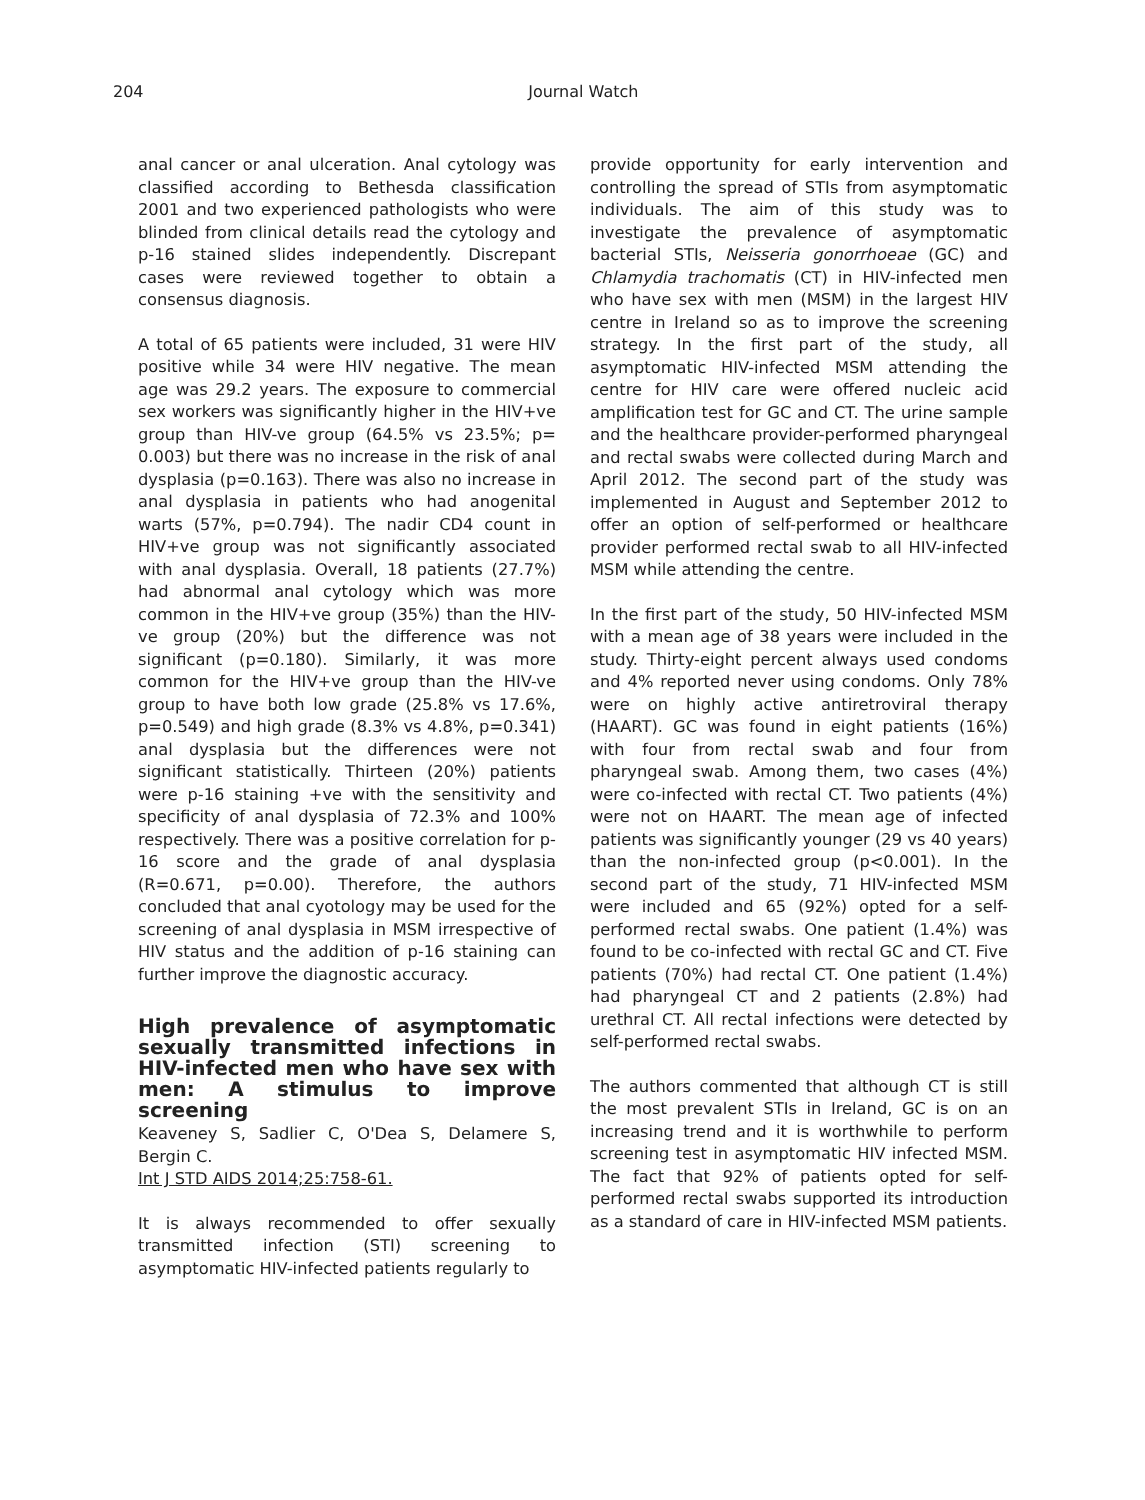204 Journal Watch
anal cancer or anal ulceration. Anal cytology was classified according to Bethesda classification 2001 and two experienced pathologists who were blinded from clinical details read the cytology and p-16 stained slides independently. Discrepant cases were reviewed together to obtain a consensus diagnosis.
A total of 65 patients were included, 31 were HIV positive while 34 were HIV negative. The mean age was 29.2 years. The exposure to commercial sex workers was significantly higher in the HIV+ve group than HIV-ve group (64.5% vs 23.5%; p= 0.003) but there was no increase in the risk of anal dysplasia (p=0.163). There was also no increase in anal dysplasia in patients who had anogenital warts (57%, p=0.794). The nadir CD4 count in HIV+ve group was not significantly associated with anal dysplasia. Overall, 18 patients (27.7%) had abnormal anal cytology which was more common in the HIV+ve group (35%) than the HIV-ve group (20%) but the difference was not significant (p=0.180). Similarly, it was more common for the HIV+ve group than the HIV-ve group to have both low grade (25.8% vs 17.6%, p=0.549) and high grade (8.3% vs 4.8%, p=0.341) anal dysplasia but the differences were not significant statistically. Thirteen (20%) patients were p-16 staining +ve with the sensitivity and specificity of anal dysplasia of 72.3% and 100% respectively. There was a positive correlation for p-16 score and the grade of anal dysplasia (R=0.671, p=0.00). Therefore, the authors concluded that anal cyotology may be used for the screening of anal dysplasia in MSM irrespective of HIV status and the addition of p-16 staining can further improve the diagnostic accuracy.
High prevalence of asymptomatic sexually transmitted infections in HIV-infected men who have sex with men: A stimulus to improve screening
Keaveney S, Sadlier C, O'Dea S, Delamere S, Bergin C.
Int J STD AIDS 2014;25:758-61.
It is always recommended to offer sexually transmitted infection (STI) screening to asymptomatic HIV-infected patients regularly to
provide opportunity for early intervention and controlling the spread of STIs from asymptomatic individuals. The aim of this study was to investigate the prevalence of asymptomatic bacterial STIs, Neisseria gonorrhoeae (GC) and Chlamydia trachomatis (CT) in HIV-infected men who have sex with men (MSM) in the largest HIV centre in Ireland so as to improve the screening strategy. In the first part of the study, all asymptomatic HIV-infected MSM attending the centre for HIV care were offered nucleic acid amplification test for GC and CT. The urine sample and the healthcare provider-performed pharyngeal and rectal swabs were collected during March and April 2012. The second part of the study was implemented in August and September 2012 to offer an option of self-performed or healthcare provider performed rectal swab to all HIV-infected MSM while attending the centre.
In the first part of the study, 50 HIV-infected MSM with a mean age of 38 years were included in the study. Thirty-eight percent always used condoms and 4% reported never using condoms. Only 78% were on highly active antiretroviral therapy (HAART). GC was found in eight patients (16%) with four from rectal swab and four from pharyngeal swab. Among them, two cases (4%) were co-infected with rectal CT. Two patients (4%) were not on HAART. The mean age of infected patients was significantly younger (29 vs 40 years) than the non-infected group (p<0.001). In the second part of the study, 71 HIV-infected MSM were included and 65 (92%) opted for a self-performed rectal swabs. One patient (1.4%) was found to be co-infected with rectal GC and CT. Five patients (70%) had rectal CT. One patient (1.4%) had pharyngeal CT and 2 patients (2.8%) had urethral CT. All rectal infections were detected by self-performed rectal swabs.
The authors commented that although CT is still the most prevalent STIs in Ireland, GC is on an increasing trend and it is worthwhile to perform screening test in asymptomatic HIV infected MSM. The fact that 92% of patients opted for self-performed rectal swabs supported its introduction as a standard of care in HIV-infected MSM patients.